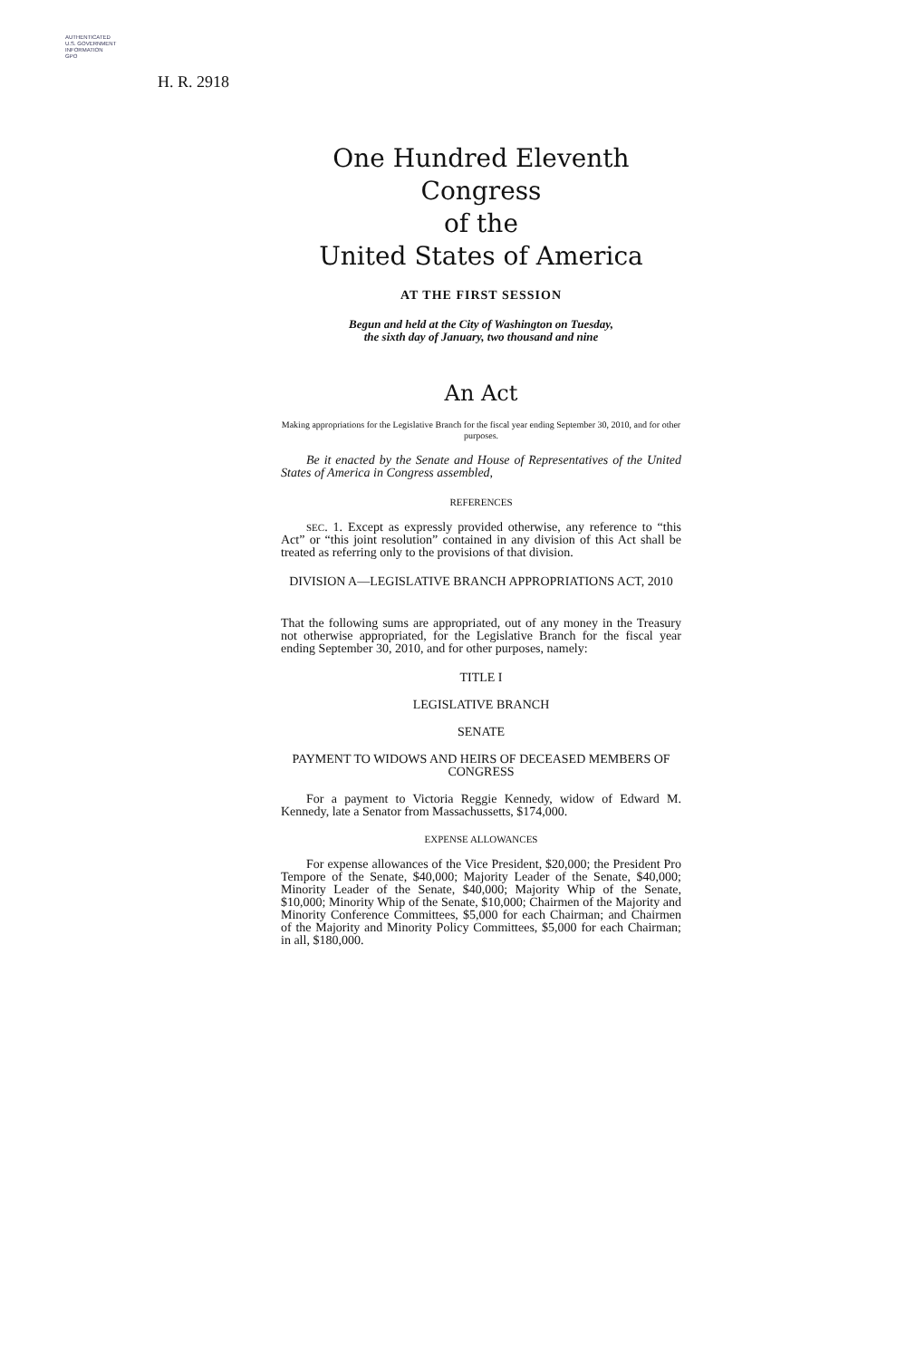AUTHENTICATED
U.S. GOVERNMENT
INFORMATION
GPO
H. R. 2918
One Hundred Eleventh Congress
of the
United States of America
AT THE FIRST SESSION
Begun and held at the City of Washington on Tuesday,
the sixth day of January, two thousand and nine
An Act
Making appropriations for the Legislative Branch for the fiscal year ending September 30, 2010, and for other purposes.
Be it enacted by the Senate and House of Representatives of the United States of America in Congress assembled,
REFERENCES
SEC. 1. Except as expressly provided otherwise, any reference to “this Act” or “this joint resolution” contained in any division of this Act shall be treated as referring only to the provisions of that division.
DIVISION A—LEGISLATIVE BRANCH APPROPRIATIONS ACT, 2010
That the following sums are appropriated, out of any money in the Treasury not otherwise appropriated, for the Legislative Branch for the fiscal year ending September 30, 2010, and for other purposes, namely:
TITLE I
LEGISLATIVE BRANCH
SENATE
PAYMENT TO WIDOWS AND HEIRS OF DECEASED MEMBERS OF CONGRESS
For a payment to Victoria Reggie Kennedy, widow of Edward M. Kennedy, late a Senator from Massachussetts, $174,000.
EXPENSE ALLOWANCES
For expense allowances of the Vice President, $20,000; the President Pro Tempore of the Senate, $40,000; Majority Leader of the Senate, $40,000; Minority Leader of the Senate, $40,000; Majority Whip of the Senate, $10,000; Minority Whip of the Senate, $10,000; Chairmen of the Majority and Minority Conference Committees, $5,000 for each Chairman; and Chairmen of the Majority and Minority Policy Committees, $5,000 for each Chairman; in all, $180,000.